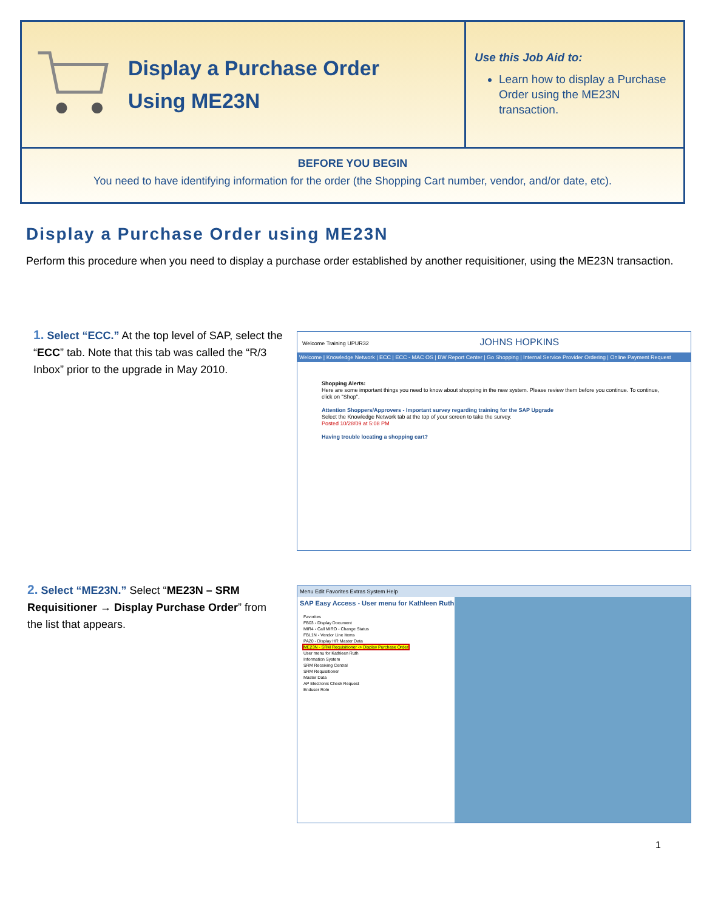Display a Purchase Order
Using ME23N
Use this Job Aid to:
Learn how to display a Purchase Order using the ME23N transaction.
BEFORE YOU BEGIN
You need to have identifying information for the order (the Shopping Cart number, vendor, and/or date, etc).
Display a Purchase Order using ME23N
Perform this procedure when you need to display a purchase order established by another requisitioner, using the ME23N transaction.
1. Select “ECC.” At the top level of SAP, select the “ECC” tab. Note that this tab was called the “R/3 Inbox” prior to the upgrade in May 2010.
Welcome Training UPUR32 JOHNS HOPKINS
Welcome | Knowledge Network | ECC | ECC - MAC OS | BW Report Center | Go Shopping | Internal Service Provider Ordering | Online Payment Request
Shopping Alerts:
Here are some important things you need to know about shopping in the new system. Please review them before you continue. To continue, click on "Shop".
Attention Shoppers/Approvers - Important survey regarding training for the SAP Upgrade
Select the Knowledge Network tab at the top of your screen to take the survey.
Posted 10/28/09 at 5:08 PM
Having trouble locating a shopping cart?
2. Select “ME23N.” Select “ME23N – SRM Requisitioner → Display Purchase Order” from the list that appears.
Menu Edit Favorites Extras System Help
SAP Easy Access - User menu for Kathleen Ruth
Favorites
FB03 - Display Document
MIR4 - Call MIRO - Change Status
FBL1N - Vendor Line Items
PA20 - Display HR Master Data
ME23N - SRM Requisitioner -> Display Purchase Order
User menu for Kathleen Ruth
Information System
SRM Receiving Central
SRM Requisitioner
Master Data
AP Electronic Check Request
Enduser Role
1